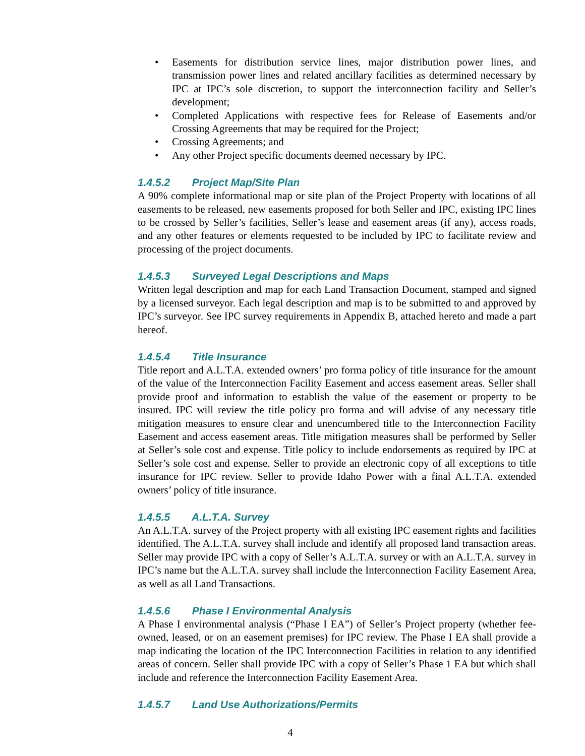• Easements for distribution service lines, major distribution power lines, and transmission power lines and related ancillary facilities as determined necessary by IPC at IPC’s sole discretion, to support the interconnection facility and Seller’s development;
• Completed Applications with respective fees for Release of Easements and/or Crossing Agreements that may be required for the Project;
• Crossing Agreements; and
• Any other Project specific documents deemed necessary by IPC.
1.4.5.2 Project Map/Site Plan
A 90% complete informational map or site plan of the Project Property with locations of all easements to be released, new easements proposed for both Seller and IPC, existing IPC lines to be crossed by Seller’s facilities, Seller’s lease and easement areas (if any), access roads, and any other features or elements requested to be included by IPC to facilitate review and processing of the project documents.
1.4.5.3 Surveyed Legal Descriptions and Maps
Written legal description and map for each Land Transaction Document, stamped and signed by a licensed surveyor. Each legal description and map is to be submitted to and approved by IPC’s surveyor. See IPC survey requirements in Appendix B, attached hereto and made a part hereof.
1.4.5.4 Title Insurance
Title report and A.L.T.A. extended owners’ pro forma policy of title insurance for the amount of the value of the Interconnection Facility Easement and access easement areas. Seller shall provide proof and information to establish the value of the easement or property to be insured. IPC will review the title policy pro forma and will advise of any necessary title mitigation measures to ensure clear and unencumbered title to the Interconnection Facility Easement and access easement areas. Title mitigation measures shall be performed by Seller at Seller’s sole cost and expense. Title policy to include endorsements as required by IPC at Seller’s sole cost and expense. Seller to provide an electronic copy of all exceptions to title insurance for IPC review. Seller to provide Idaho Power with a final A.L.T.A. extended owners’ policy of title insurance.
1.4.5.5 A.L.T.A. Survey
An A.L.T.A. survey of the Project property with all existing IPC easement rights and facilities identified. The A.L.T.A. survey shall include and identify all proposed land transaction areas. Seller may provide IPC with a copy of Seller’s A.L.T.A. survey or with an A.L.T.A. survey in IPC’s name but the A.L.T.A. survey shall include the Interconnection Facility Easement Area, as well as all Land Transactions.
1.4.5.6 Phase I Environmental Analysis
A Phase I environmental analysis (“Phase I EA”) of Seller’s Project property (whether fee-owned, leased, or on an easement premises) for IPC review. The Phase I EA shall provide a map indicating the location of the IPC Interconnection Facilities in relation to any identified areas of concern. Seller shall provide IPC with a copy of Seller’s Phase 1 EA but which shall include and reference the Interconnection Facility Easement Area.
1.4.5.7 Land Use Authorizations/Permits
4